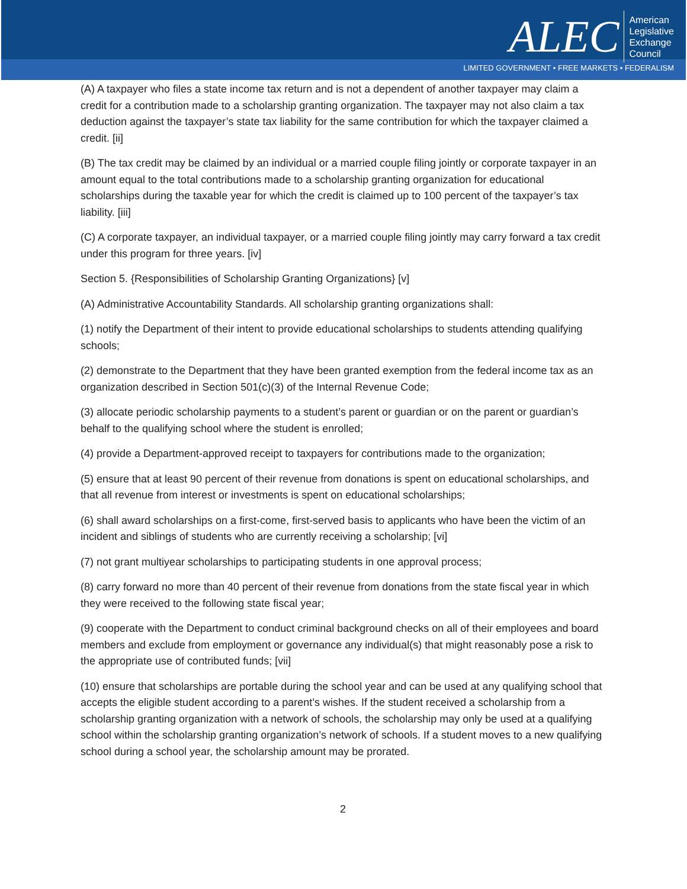ALEC
American
Legislative
Exchange
Council
LIMITED GOVERNMENT • FREE MARKETS • FEDERALISM
(A) A taxpayer who files a state income tax return and is not a dependent of another taxpayer may claim a credit for a contribution made to a scholarship granting organization. The taxpayer may not also claim a tax deduction against the taxpayer’s state tax liability for the same contribution for which the taxpayer claimed a credit. [ii]
(B) The tax credit may be claimed by an individual or a married couple filing jointly or corporate taxpayer in an amount equal to the total contributions made to a scholarship granting organization for educational scholarships during the taxable year for which the credit is claimed up to 100 percent of the taxpayer’s tax liability. [iii]
(C) A corporate taxpayer, an individual taxpayer, or a married couple filing jointly may carry forward a tax credit under this program for three years. [iv]
Section 5. {Responsibilities of Scholarship Granting Organizations} [v]
(A) Administrative Accountability Standards. All scholarship granting organizations shall:
(1) notify the Department of their intent to provide educational scholarships to students attending qualifying schools;
(2) demonstrate to the Department that they have been granted exemption from the federal income tax as an organization described in Section 501(c)(3) of the Internal Revenue Code;
(3) allocate periodic scholarship payments to a student’s parent or guardian or on the parent or guardian’s behalf to the qualifying school where the student is enrolled;
(4) provide a Department-approved receipt to taxpayers for contributions made to the organization;
(5) ensure that at least 90 percent of their revenue from donations is spent on educational scholarships, and that all revenue from interest or investments is spent on educational scholarships;
(6) shall award scholarships on a first-come, first-served basis to applicants who have been the victim of an incident and siblings of students who are currently receiving a scholarship; [vi]
(7) not grant multiyear scholarships to participating students in one approval process;
(8) carry forward no more than 40 percent of their revenue from donations from the state fiscal year in which they were received to the following state fiscal year;
(9) cooperate with the Department to conduct criminal background checks on all of their employees and board members and exclude from employment or governance any individual(s) that might reasonably pose a risk to the appropriate use of contributed funds; [vii]
(10) ensure that scholarships are portable during the school year and can be used at any qualifying school that accepts the eligible student according to a parent’s wishes. If the student received a scholarship from a scholarship granting organization with a network of schools, the scholarship may only be used at a qualifying school within the scholarship granting organization’s network of schools. If a student moves to a new qualifying school during a school year, the scholarship amount may be prorated.
2